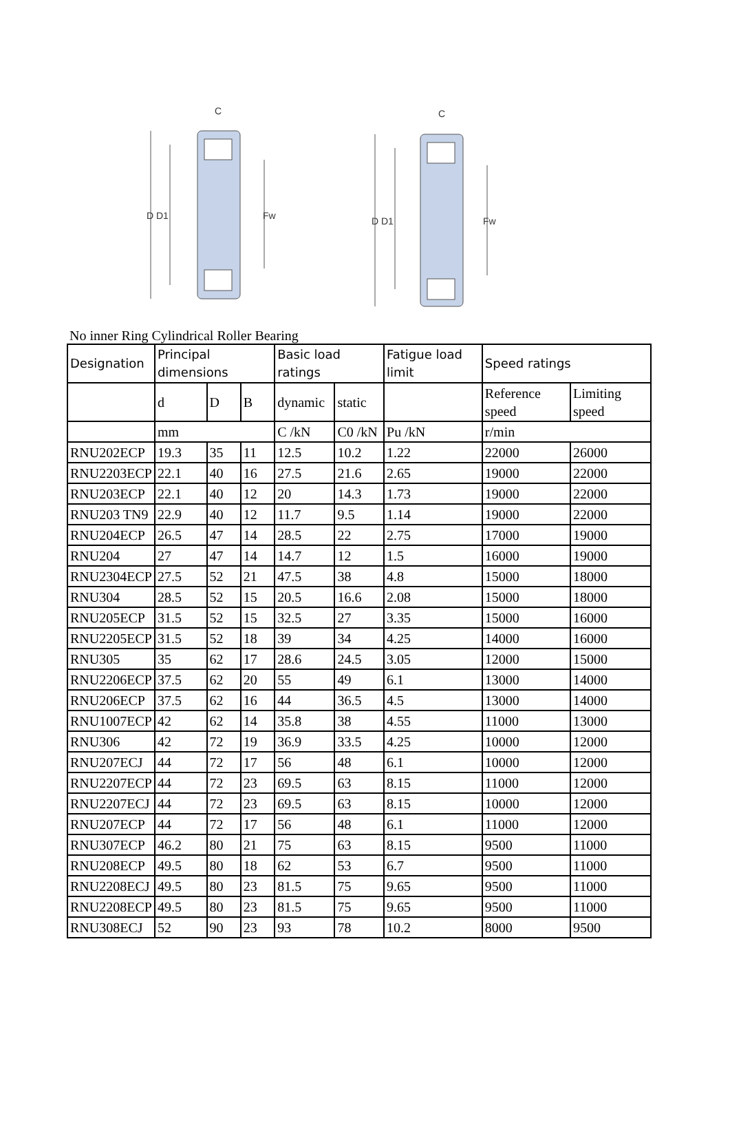C
D D1
Fw
C
D D1
Fw
No inner Ring Cylindrical Roller Bearing
| Designation | Principal dimensions | | | Basic load ratings | | Fatigue load limit | Speed ratings | |
| --- | --- | --- | --- | --- | --- | --- | --- | --- |
| | d | D | B | dynamic | static | | Reference speed | Limiting speed |
| | mm | | | C /kN | C0 /kN | Pu /kN | r/min | |
| RNU202ECP | 19.3 | 35 | 11 | 12.5 | 10.2 | 1.22 | 22000 | 26000 |
| RNU2203ECP | 22.1 | 40 | 16 | 27.5 | 21.6 | 2.65 | 19000 | 22000 |
| RNU203ECP | 22.1 | 40 | 12 | 20 | 14.3 | 1.73 | 19000 | 22000 |
| RNU203 TN9 | 22.9 | 40 | 12 | 11.7 | 9.5 | 1.14 | 19000 | 22000 |
| RNU204ECP | 26.5 | 47 | 14 | 28.5 | 22 | 2.75 | 17000 | 19000 |
| RNU204 | 27 | 47 | 14 | 14.7 | 12 | 1.5 | 16000 | 19000 |
| RNU2304ECP | 27.5 | 52 | 21 | 47.5 | 38 | 4.8 | 15000 | 18000 |
| RNU304 | 28.5 | 52 | 15 | 20.5 | 16.6 | 2.08 | 15000 | 18000 |
| RNU205ECP | 31.5 | 52 | 15 | 32.5 | 27 | 3.35 | 15000 | 16000 |
| RNU2205ECP | 31.5 | 52 | 18 | 39 | 34 | 4.25 | 14000 | 16000 |
| RNU305 | 35 | 62 | 17 | 28.6 | 24.5 | 3.05 | 12000 | 15000 |
| RNU2206ECP | 37.5 | 62 | 20 | 55 | 49 | 6.1 | 13000 | 14000 |
| RNU206ECP | 37.5 | 62 | 16 | 44 | 36.5 | 4.5 | 13000 | 14000 |
| RNU1007ECP | 42 | 62 | 14 | 35.8 | 38 | 4.55 | 11000 | 13000 |
| RNU306 | 42 | 72 | 19 | 36.9 | 33.5 | 4.25 | 10000 | 12000 |
| RNU207ECJ | 44 | 72 | 17 | 56 | 48 | 6.1 | 10000 | 12000 |
| RNU2207ECP | 44 | 72 | 23 | 69.5 | 63 | 8.15 | 11000 | 12000 |
| RNU2207ECJ | 44 | 72 | 23 | 69.5 | 63 | 8.15 | 10000 | 12000 |
| RNU207ECP | 44 | 72 | 17 | 56 | 48 | 6.1 | 11000 | 12000 |
| RNU307ECP | 46.2 | 80 | 21 | 75 | 63 | 8.15 | 9500 | 11000 |
| RNU208ECP | 49.5 | 80 | 18 | 62 | 53 | 6.7 | 9500 | 11000 |
| RNU2208ECJ | 49.5 | 80 | 23 | 81.5 | 75 | 9.65 | 9500 | 11000 |
| RNU2208ECP | 49.5 | 80 | 23 | 81.5 | 75 | 9.65 | 9500 | 11000 |
| RNU308ECJ | 52 | 90 | 23 | 93 | 78 | 10.2 | 8000 | 9500 |